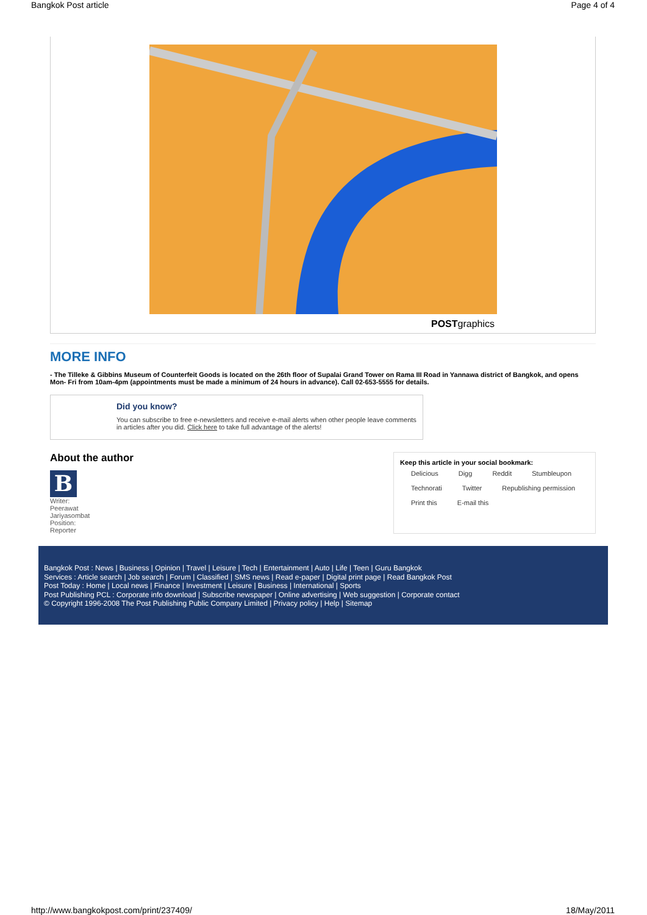Bangkok Post article Page 4 of 4
POSTgraphics
MORE INFO
- The Tilleke & Gibbins Museum of Counterfeit Goods is located on the 26th floor of Supalai Grand Tower on Rama III Road in Yannawa district of Bangkok, and opens Mon- Fri from 10am-4pm (appointments must be made a minimum of 24 hours in advance). Call 02-653-5555 for details.
Did you know?
You can subscribe to free e-newsletters and receive e-mail alerts when other people leave comments in articles after you did. Click here to take full advantage of the alerts!
About the author
B
Writer:
Peerawat
Jariyasombat
Position:
Reporter
Keep this article in your social bookmark:
Delicious Digg Reddit Stumbleupon
Technorati Twitter Republishing permission
Print this E-mail this
Bangkok Post : News | Business | Opinion | Travel | Leisure | Tech | Entertainment | Auto | Life | Teen | Guru Bangkok
Services : Article search | Job search | Forum | Classified | SMS news | Read e-paper | Digital print page | Read Bangkok Post
Post Today : Home | Local news | Finance | Investment | Leisure | Business | International | Sports
Post Publishing PCL : Corporate info download | Subscribe newspaper | Online advertising | Web suggestion | Corporate contact
© Copyright 1996-2008 The Post Publishing Public Company Limited | Privacy policy | Help | Sitemap
http://www.bangkokpost.com/print/237409/ 18/May/2011